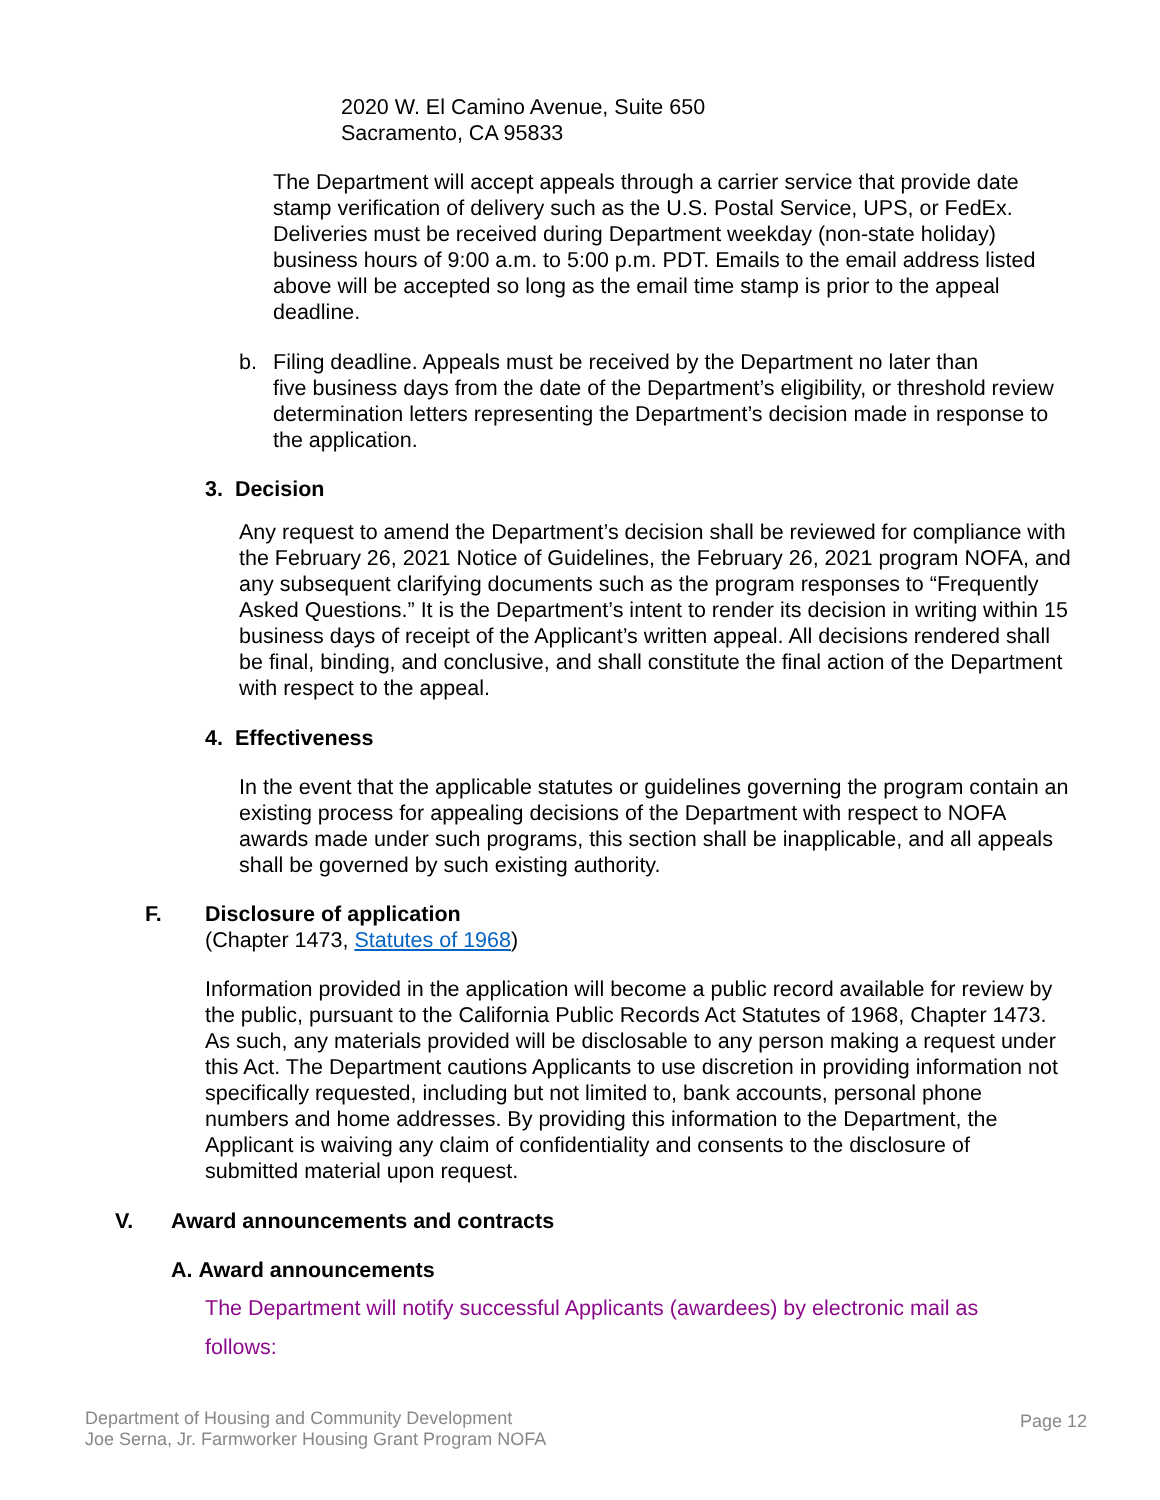2020 W. El Camino Avenue, Suite 650
Sacramento, CA 95833
The Department will accept appeals through a carrier service that provide date stamp verification of delivery such as the U.S. Postal Service, UPS, or FedEx. Deliveries must be received during Department weekday (non-state holiday) business hours of 9:00 a.m. to 5:00 p.m. PDT. Emails to the email address listed above will be accepted so long as the email time stamp is prior to the appeal deadline.
b. Filing deadline. Appeals must be received by the Department no later than
five business days from the date of the Department’s eligibility, or threshold review determination letters representing the Department’s decision made in response to the application.
3. Decision
Any request to amend the Department’s decision shall be reviewed for compliance with the February 26, 2021 Notice of Guidelines, the February 26, 2021 program NOFA, and any subsequent clarifying documents such as the program responses to “Frequently Asked Questions.” It is the Department’s intent to render its decision in writing within 15 business days of receipt of the Applicant’s written appeal. All decisions rendered shall be final, binding, and conclusive, and shall constitute the final action of the Department with respect to the appeal.
4. Effectiveness
In the event that the applicable statutes or guidelines governing the program contain an existing process for appealing decisions of the Department with respect to NOFA awards made under such programs, this section shall be inapplicable, and all appeals shall be governed by such existing authority.
F. Disclosure of application
(Chapter 1473, Statutes of 1968)
Information provided in the application will become a public record available for review by the public, pursuant to the California Public Records Act Statutes of 1968, Chapter 1473. As such, any materials provided will be disclosable to any person making a request under this Act. The Department cautions Applicants to use discretion in providing information not specifically requested, including but not limited to, bank accounts, personal phone numbers and home addresses. By providing this information to the Department, the Applicant is waiving any claim of confidentiality and consents to the disclosure of submitted material upon request.
V. Award announcements and contracts
A. Award announcements
The Department will notify successful Applicants (awardees) by electronic mail as follows:
Department of Housing and Community Development
Joe Serna, Jr. Farmworker Housing Grant Program NOFA
Page 12